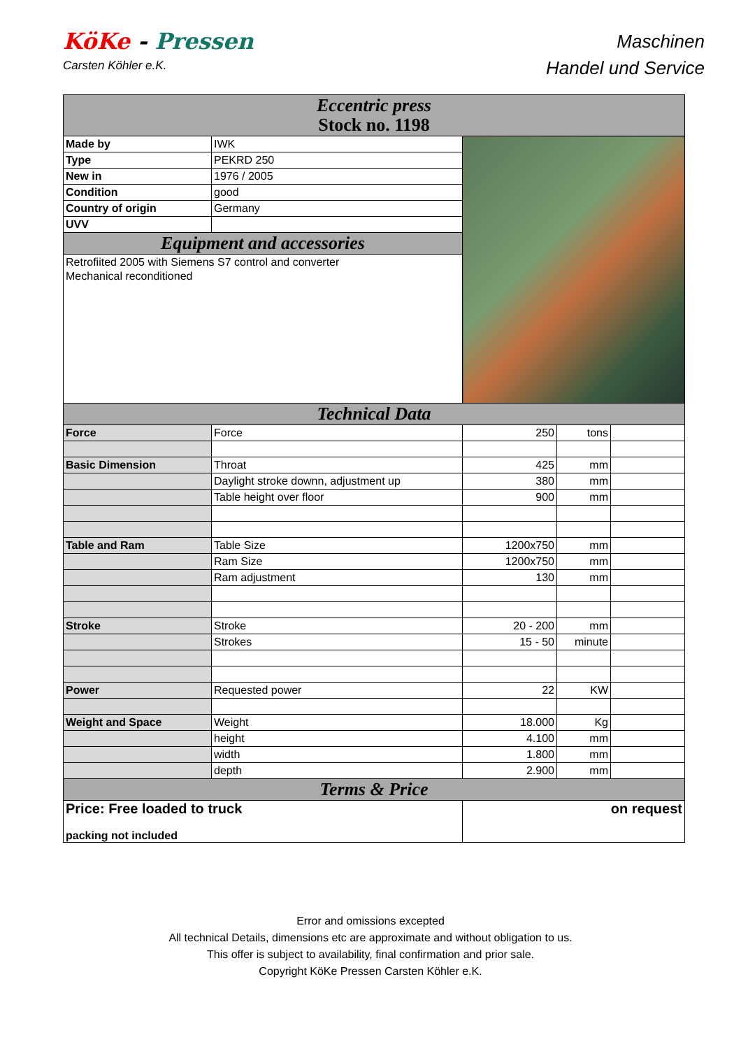KöKe - Pressen
Carsten Köhler e.K.
Maschinen
Handel und Service
| Eccentric press Stock no. 1198 | | | | |
| Made by | IWK | | | |
| Type | PEKRD 250 | | | |
| New in | 1976 / 2005 | | | |
| Condition | good | | | |
| Country of origin | Germany | | | |
| UVV | | | | |
| Equipment and accessories | | | | |
| Retrofiited 2005 with Siemens S7 control and converter | | | | |
| Mechanical reconditioned | | | | |
| Technical Data | | | | |
| Force | Force | 250 | tons | |
| Basic Dimension | Throat | 425 | mm | |
| | Daylight stroke downn, adjustment up | 380 | mm | |
| | Table height over floor | 900 | mm | |
| Table and Ram | Table Size | 1200x750 | mm | |
| | Ram Size | 1200x750 | mm | |
| | Ram adjustment | 130 | mm | |
| Stroke | Stroke | 20 - 200 | mm | |
| | Strokes | 15 - 50 | minute | |
| Power | Requested power | 22 | KW | |
| Weight and Space | Weight | 18.000 | Kg | |
| | height | 4.100 | mm | |
| | width | 1.800 | mm | |
| | depth | 2.900 | mm | |
| Terms & Price | | | | |
| Price: Free loaded to truck packing not included | | on request | | |
Error and omissions excepted
All technical Details, dimensions etc are approximate and without obligation to us.
This offer is subject to availability, final confirmation and prior sale.
Copyright KöKe Pressen Carsten Köhler e.K.